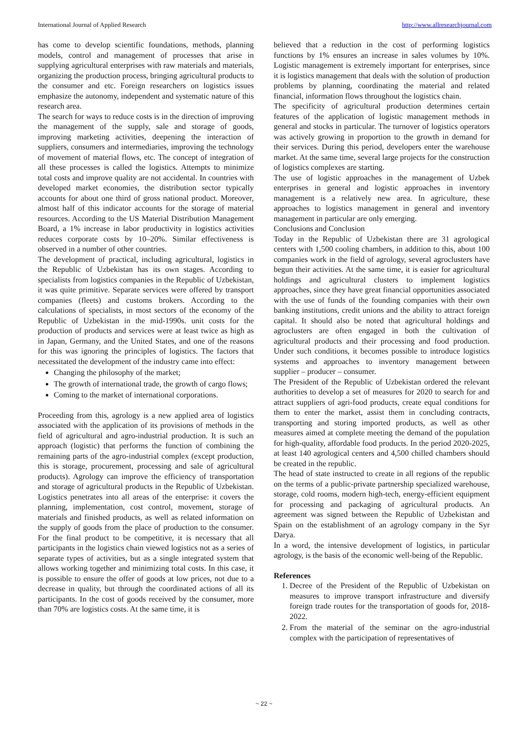International Journal of Applied Research http://www.allresearchjournal.com
has come to develop scientific foundations, methods, planning models, control and management of processes that arise in supplying agricultural enterprises with raw materials and materials, organizing the production process, bringing agricultural products to the consumer and etc. Foreign researchers on logistics issues emphasize the autonomy, independent and systematic nature of this research area.
The search for ways to reduce costs is in the direction of improving the management of the supply, sale and storage of goods, improving marketing activities, deepening the interaction of suppliers, consumers and intermediaries, improving the technology of movement of material flows, etc. The concept of integration of all these processes is called the logistics. Attempts to minimize total costs and improve quality are not accidental. In countries with developed market economies, the distribution sector typically accounts for about one third of gross national product. Moreover, almost half of this indicator accounts for the storage of material resources. According to the US Material Distribution Management Board, a 1% increase in labor productivity in logistics activities reduces corporate costs by 10–20%. Similar effectiveness is observed in a number of other countries.
The development of practical, including agricultural, logistics in the Republic of Uzbekistan has its own stages. According to specialists from logistics companies in the Republic of Uzbekistan, it was quite primitive. Separate services were offered by transport companies (fleets) and customs brokers. According to the calculations of specialists, in most sectors of the economy of the Republic of Uzbekistan in the mid-1990s. unit costs for the production of products and services were at least twice as high as in Japan, Germany, and the United States, and one of the reasons for this was ignoring the principles of logistics. The factors that necessitated the development of the industry came into effect:
Changing the philosophy of the market;
The growth of international trade, the growth of cargo flows;
Coming to the market of international corporations.
Proceeding from this, agrology is a new applied area of logistics associated with the application of its provisions of methods in the field of agricultural and agro-industrial production. It is such an approach (logistic) that performs the function of combining the remaining parts of the agro-industrial complex (except production, this is storage, procurement, processing and sale of agricultural products). Agrology can improve the efficiency of transportation and storage of agricultural products in the Republic of Uzbekistan. Logistics penetrates into all areas of the enterprise: it covers the planning, implementation, cost control, movement, storage of materials and finished products, as well as related information on the supply of goods from the place of production to the consumer. For the final product to be competitive, it is necessary that all participants in the logistics chain viewed logistics not as a series of separate types of activities, but as a single integrated system that allows working together and minimizing total costs. In this case, it is possible to ensure the offer of goods at low prices, not due to a decrease in quality, but through the coordinated actions of all its participants. In the cost of goods received by the consumer, more than 70% are logistics costs. At the same time, it is
believed that a reduction in the cost of performing logistics functions by 1% ensures an increase in sales volumes by 10%. Logistic management is extremely important for enterprises, since it is logistics management that deals with the solution of production problems by planning, coordinating the material and related financial, information flows throughout the logistics chain.
The specificity of agricultural production determines certain features of the application of logistic management methods in general and stocks in particular. The turnover of logistics operators was actively growing in proportion to the growth in demand for their services. During this period, developers enter the warehouse market. At the same time, several large projects for the construction of logistics complexes are starting.
The use of logistic approaches in the management of Uzbek enterprises in general and logistic approaches in inventory management is a relatively new area. In agriculture, these approaches to logistics management in general and inventory management in particular are only emerging.
Conclusions and Conclusion
Today in the Republic of Uzbekistan there are 31 agrological centers with 1,500 cooling chambers, in addition to this, about 100 companies work in the field of agrology, several agroclusters have begun their activities. At the same time, it is easier for agricultural holdings and agricultural clusters to implement logistics approaches, since they have great financial opportunities associated with the use of funds of the founding companies with their own banking institutions, credit unions and the ability to attract foreign capital. It should also be noted that agricultural holdings and agroclusters are often engaged in both the cultivation of agricultural products and their processing and food production. Under such conditions, it becomes possible to introduce logistics systems and approaches to inventory management between supplier – producer – consumer.
The President of the Republic of Uzbekistan ordered the relevant authorities to develop a set of measures for 2020 to search for and attract suppliers of agri-food products, create equal conditions for them to enter the market, assist them in concluding contracts, transporting and storing imported products, as well as other measures aimed at complete meeting the demand of the population for high-quality, affordable food products. In the period 2020-2025, at least 140 agrological centers and 4,500 chilled chambers should be created in the republic.
The head of state instructed to create in all regions of the republic on the terms of a public-private partnership specialized warehouse, storage, cold rooms, modern high-tech, energy-efficient equipment for processing and packaging of agricultural products. An agreement was signed between the Republic of Uzbekistan and Spain on the establishment of an agrology company in the Syr Darya.
In a word, the intensive development of logistics, in particular agrology, is the basis of the economic well-being of the Republic.
References
1. Decree of the President of the Republic of Uzbekistan on measures to improve transport infrastructure and diversify foreign trade routes for the transportation of goods for, 2018-2022.
2. From the material of the seminar on the agro-industrial complex with the participation of representatives of
~ 22 ~